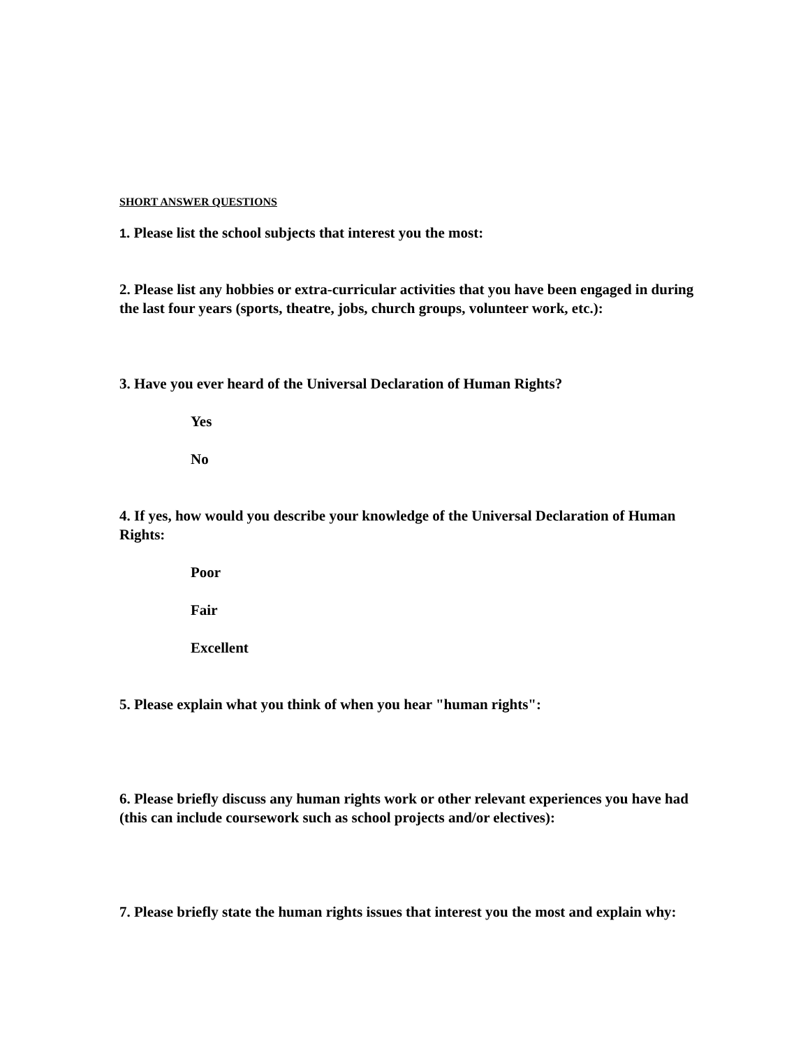SHORT ANSWER QUESTIONS
1. Please list the school subjects that interest you the most:
2. Please list any hobbies or extra-curricular activities that you have been engaged in during the last four years (sports, theatre, jobs, church groups, volunteer work, etc.):
3. Have you ever heard of the Universal Declaration of Human Rights?
Yes
No
4. If yes, how would you describe your knowledge of the Universal Declaration of Human Rights:
Poor
Fair
Excellent
5. Please explain what you think of when you hear "human rights":
6. Please briefly discuss any human rights work or other relevant experiences you have had (this can include coursework such as school projects and/or electives):
7. Please briefly state the human rights issues that interest you the most and explain why: